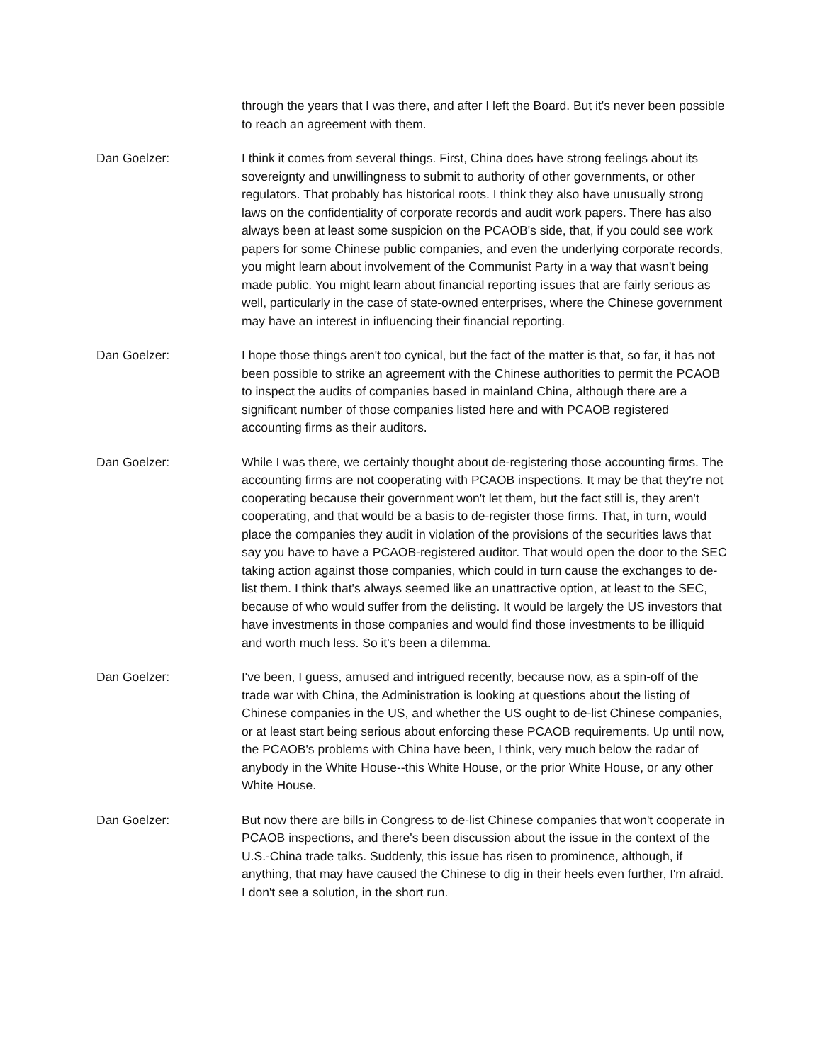through the years that I was there, and after I left the Board. But it's never been possible to reach an agreement with them.
Dan Goelzer: I think it comes from several things. First, China does have strong feelings about its sovereignty and unwillingness to submit to authority of other governments, or other regulators. That probably has historical roots. I think they also have unusually strong laws on the confidentiality of corporate records and audit work papers. There has also always been at least some suspicion on the PCAOB's side, that, if you could see work papers for some Chinese public companies, and even the underlying corporate records, you might learn about involvement of the Communist Party in a way that wasn't being made public. You might learn about financial reporting issues that are fairly serious as well, particularly in the case of state-owned enterprises, where the Chinese government may have an interest in influencing their financial reporting.
Dan Goelzer: I hope those things aren't too cynical, but the fact of the matter is that, so far, it has not been possible to strike an agreement with the Chinese authorities to permit the PCAOB to inspect the audits of companies based in mainland China, although there are a significant number of those companies listed here and with PCAOB registered accounting firms as their auditors.
Dan Goelzer: While I was there, we certainly thought about de-registering those accounting firms. The accounting firms are not cooperating with PCAOB inspections. It may be that they're not cooperating because their government won't let them, but the fact still is, they aren't cooperating, and that would be a basis to de-register those firms. That, in turn, would place the companies they audit in violation of the provisions of the securities laws that say you have to have a PCAOB-registered auditor. That would open the door to the SEC taking action against those companies, which could in turn cause the exchanges to de-list them. I think that's always seemed like an unattractive option, at least to the SEC, because of who would suffer from the delisting. It would be largely the US investors that have investments in those companies and would find those investments to be illiquid and worth much less. So it's been a dilemma.
Dan Goelzer: I've been, I guess, amused and intrigued recently, because now, as a spin-off of the trade war with China, the Administration is looking at questions about the listing of Chinese companies in the US, and whether the US ought to de-list Chinese companies, or at least start being serious about enforcing these PCAOB requirements. Up until now, the PCAOB's problems with China have been, I think, very much below the radar of anybody in the White House--this White House, or the prior White House, or any other White House.
Dan Goelzer: But now there are bills in Congress to de-list Chinese companies that won't cooperate in PCAOB inspections, and there's been discussion about the issue in the context of the U.S.-China trade talks. Suddenly, this issue has risen to prominence, although, if anything, that may have caused the Chinese to dig in their heels even further, I'm afraid. I don't see a solution, in the short run.